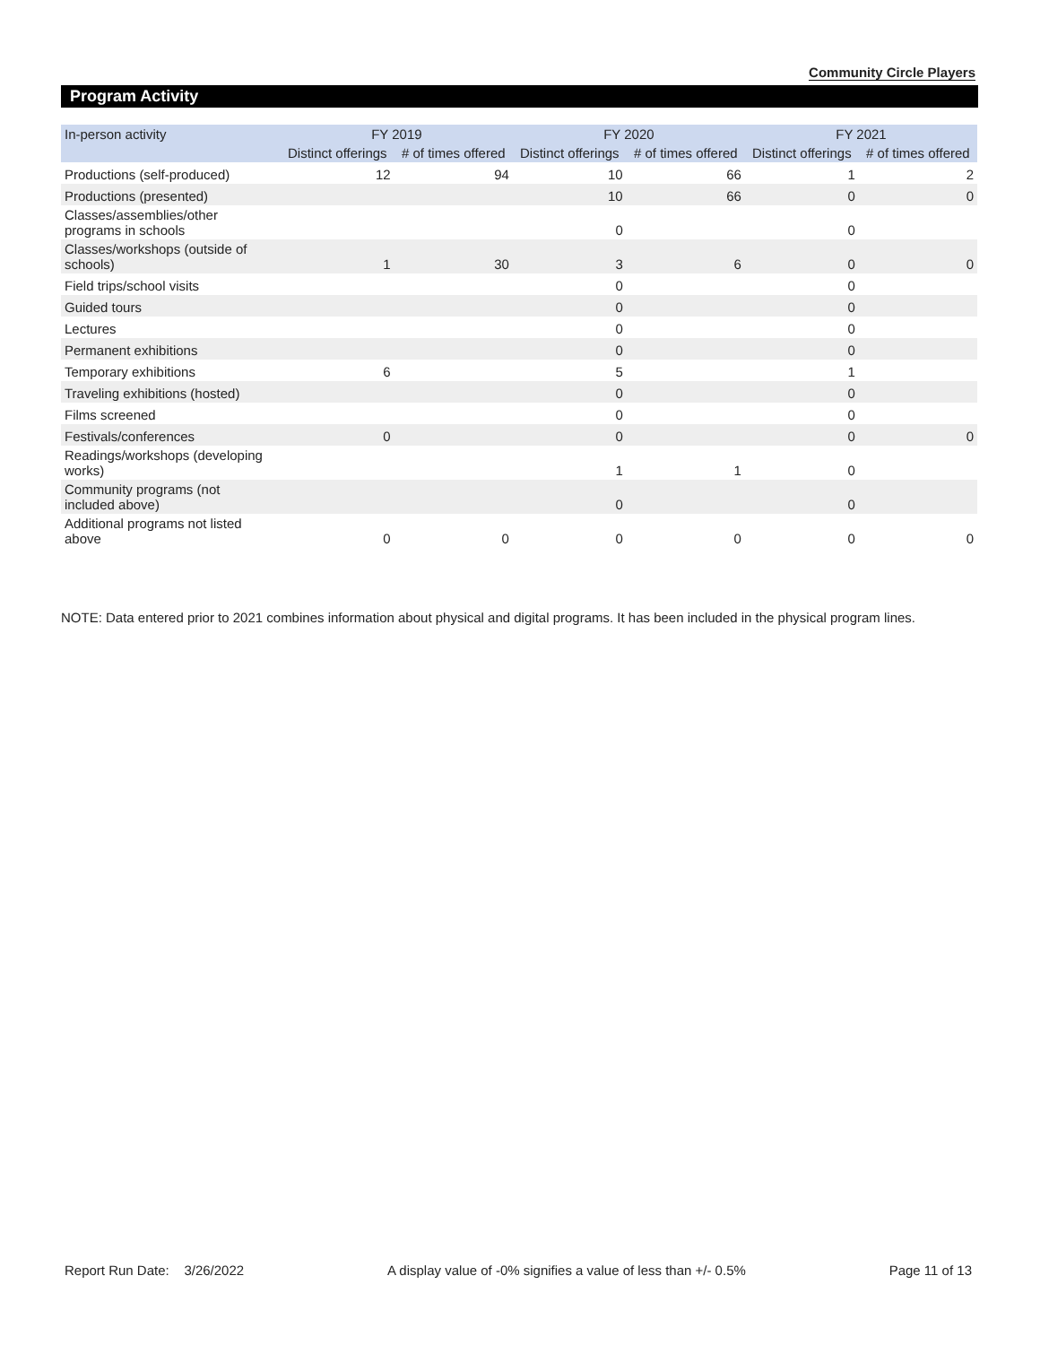Community Circle Players
Program Activity
| In-person activity | FY 2019 | | FY 2020 | | FY 2021 | |
| --- | --- | --- | --- | --- | --- | --- |
| | Distinct offerings | # of times offered | Distinct offerings | # of times offered | Distinct offerings | # of times offered |
| Productions (self-produced) | 12 | 94 | 10 | 66 | 1 | 2 |
| Productions (presented) | | | 10 | 66 | 0 | 0 |
| Classes/assemblies/other programs in schools | | | 0 | | 0 | |
| Classes/workshops (outside of schools) | 1 | 30 | 3 | 6 | 0 | 0 |
| Field trips/school visits | | | 0 | | 0 | |
| Guided tours | | | 0 | | 0 | |
| Lectures | | | 0 | | 0 | |
| Permanent exhibitions | | | 0 | | 0 | |
| Temporary exhibitions | 6 | | 5 | | 1 | |
| Traveling exhibitions (hosted) | | | 0 | | 0 | |
| Films screened | | | 0 | | 0 | |
| Festivals/conferences | 0 | | 0 | | 0 | 0 |
| Readings/workshops (developing works) | | | 1 | 1 | 0 | |
| Community programs (not included above) | | | 0 | | 0 | |
| Additional programs not listed above | 0 | 0 | 0 | 0 | 0 | 0 |
NOTE: Data entered prior to 2021 combines information about physical and digital programs. It has been included in the physical program lines.
Report Run Date: 3/26/2022 A display value of -0% signifies a value of less than +/- 0.5% Page 11 of 13